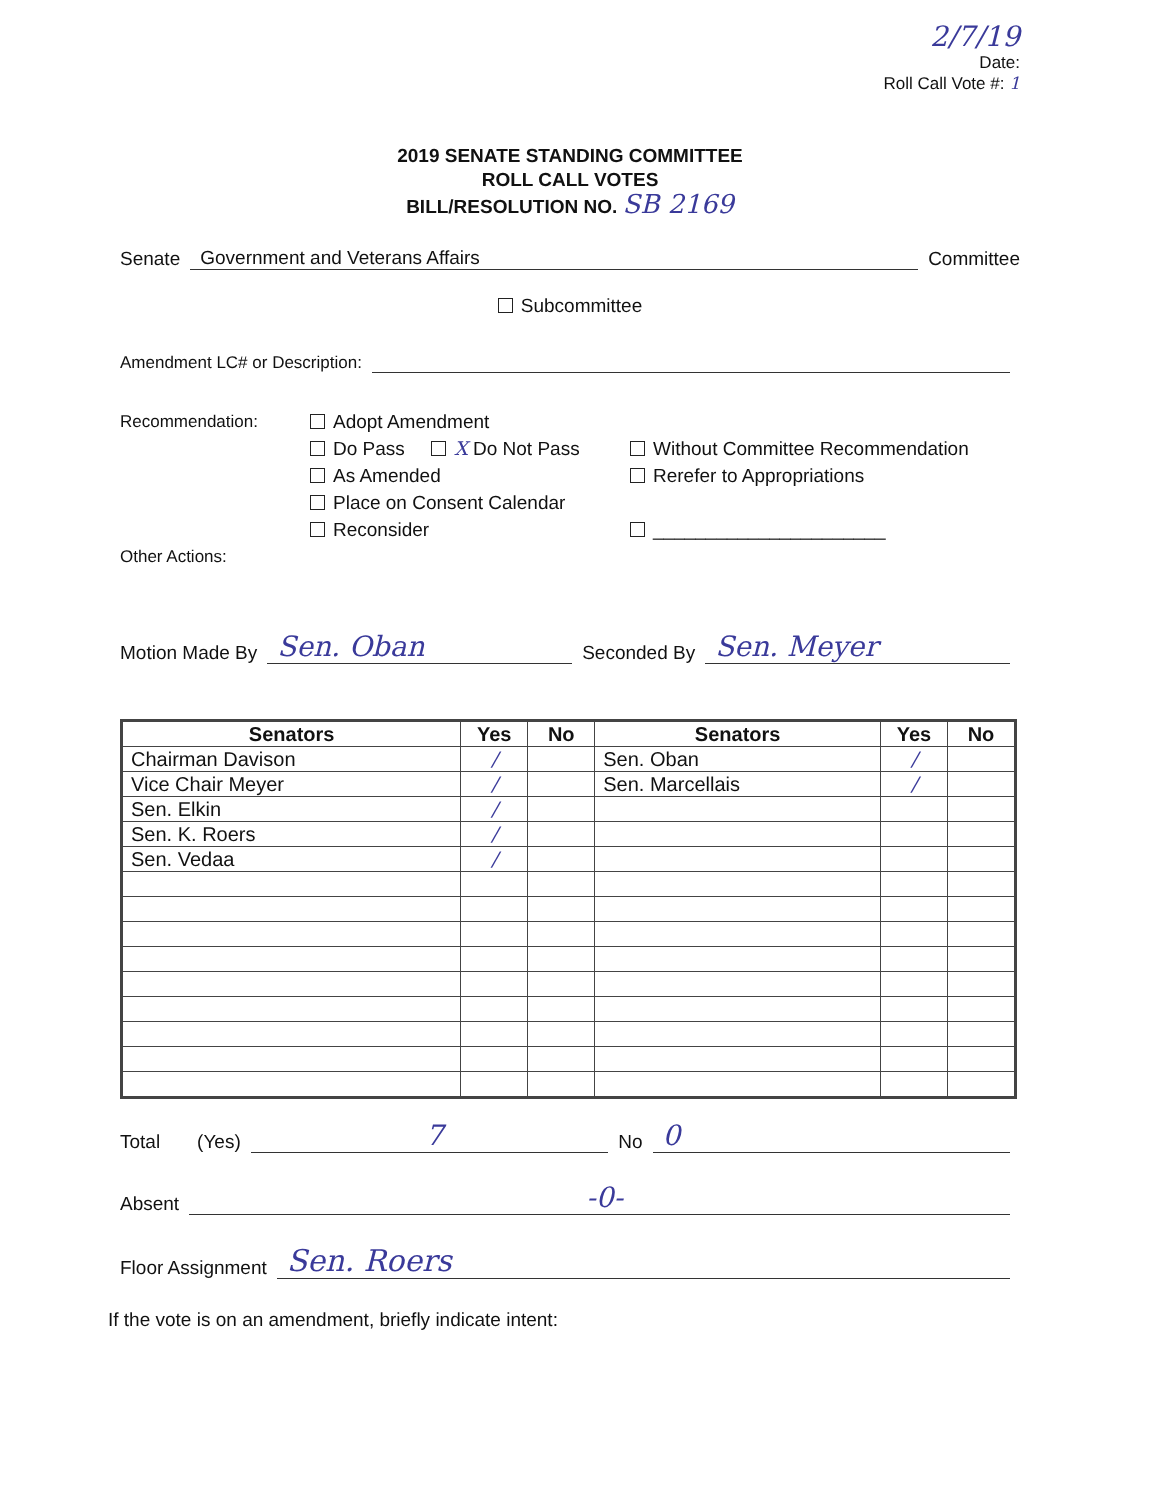2/7/19
Date:
Roll Call Vote #: 1
2019 SENATE STANDING COMMITTEE
ROLL CALL VOTES
BILL/RESOLUTION NO. SB 2169
Senate Government and Veterans Affairs Committee
Subcommittee
Amendment LC# or Description:
Recommendation:
Other Actions:
Adopt Amendment
Do Pass X Do Not Pass
As Amended
Place on Consent Calendar
Reconsider
Without Committee Recommendation
Rerefer to Appropriations
______________________
Motion Made By Sen. Oban Seconded By Sen. Meyer
| Senators | Yes | No | Senators | Yes | No |
| --- | --- | --- | --- | --- | --- |
| Chairman Davison | / | | Sen. Oban | / | |
| Vice Chair Meyer | / | | Sen. Marcellais | / | |
| Sen. Elkin | / | | | | |
| Sen. K. Roers | / | | | | |
| Sen. Vedaa | / | | | | |
Total (Yes) 7 No 0
Absent -0-
Floor Assignment Sen. Roers
If the vote is on an amendment, briefly indicate intent: